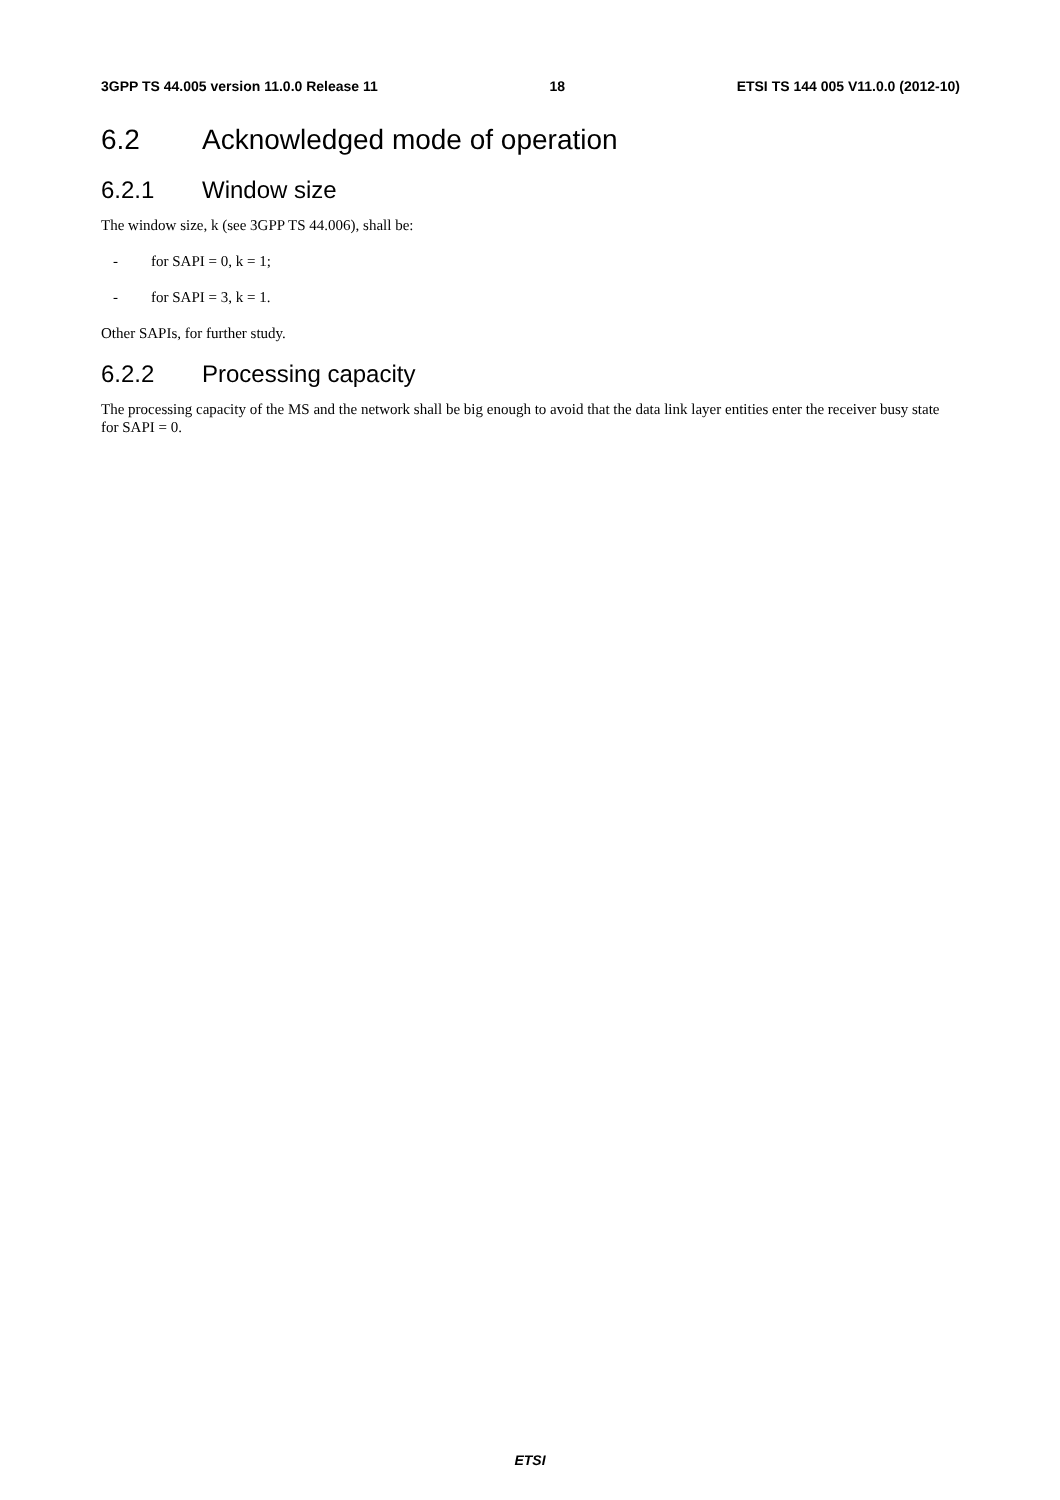3GPP TS 44.005 version 11.0.0 Release 11 18 ETSI TS 144 005 V11.0.0 (2012-10)
6.2 Acknowledged mode of operation
6.2.1 Window size
The window size, k (see 3GPP TS 44.006), shall be:
- for SAPI = 0, k = 1;
- for SAPI = 3, k = 1.
Other SAPIs, for further study.
6.2.2 Processing capacity
The processing capacity of the MS and the network shall be big enough to avoid that the data link layer entities enter the receiver busy state for SAPI = 0.
ETSI